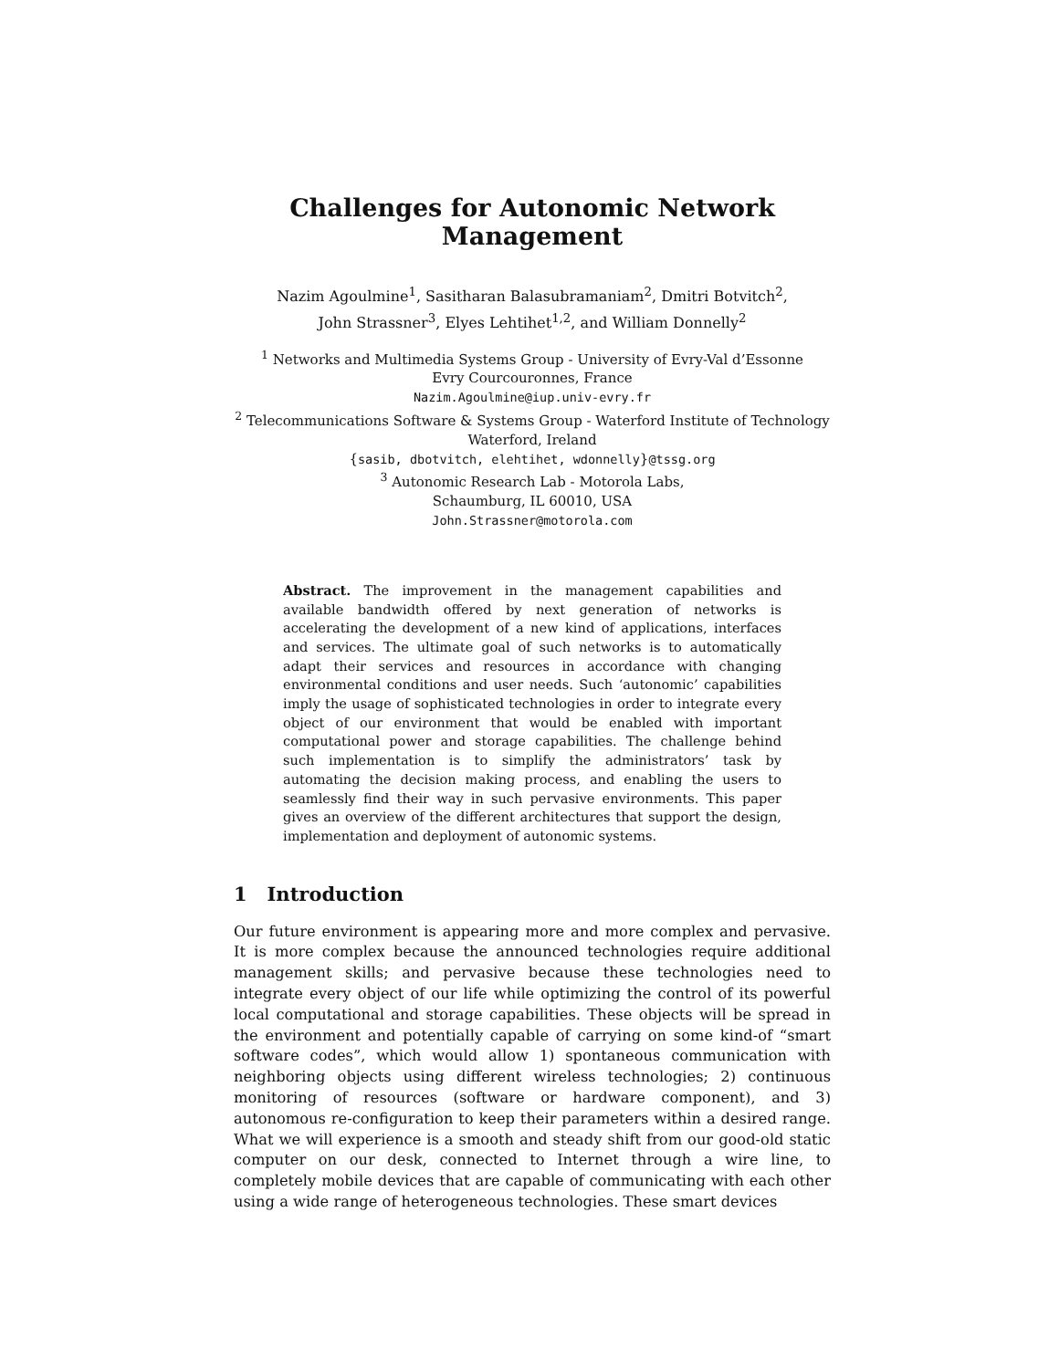Challenges for Autonomic Network Management
Nazim Agoulmine<sup>1</sup>, Sasitharan Balasubramaniam<sup>2</sup>, Dmitri Botvitch<sup>2</sup>,
John Strassner<sup>3</sup>, Elyes Lehtihet<sup>1,2</sup>, and William Donnelly<sup>2</sup>
<sup>1</sup> Networks and Multimedia Systems Group - University of Evry-Val d’Essonne
Evry Courcouronnes, France
Nazim.Agoulmine@iup.univ-evry.fr
<sup>2</sup> Telecommunications Software & Systems Group - Waterford Institute of Technology
Waterford, Ireland
{sasib, dbotvitch, elehtihet, wdonnelly}@tssg.org
<sup>3</sup> Autonomic Research Lab - Motorola Labs,
Schaumburg, IL 60010, USA
John.Strassner@motorola.com
Abstract. The improvement in the management capabilities and available bandwidth offered by next generation of networks is accelerating the development of a new kind of applications, interfaces and services. The ultimate goal of such networks is to automatically adapt their services and resources in accordance with changing environmental conditions and user needs. Such ‘autonomic’ capabilities imply the usage of sophisticated technologies in order to integrate every object of our environment that would be enabled with important computational power and storage capabilities. The challenge behind such implementation is to simplify the administrators’ task by automating the decision making process, and enabling the users to seamlessly find their way in such pervasive environments. This paper gives an overview of the different architectures that support the design, implementation and deployment of autonomic systems.
1 Introduction
Our future environment is appearing more and more complex and pervasive. It is more complex because the announced technologies require additional management skills; and pervasive because these technologies need to integrate every object of our life while optimizing the control of its powerful local computational and storage capabilities. These objects will be spread in the environment and potentially capable of carrying on some kind-of “smart software codes”, which would allow 1) spontaneous communication with neighboring objects using different wireless technologies; 2) continuous monitoring of resources (software or hardware component), and 3) autonomous re-configuration to keep their parameters within a desired range. What we will experience is a smooth and steady shift from our good-old static computer on our desk, connected to Internet through a wire line, to completely mobile devices that are capable of communicating with each other using a wide range of heterogeneous technologies. These smart devices